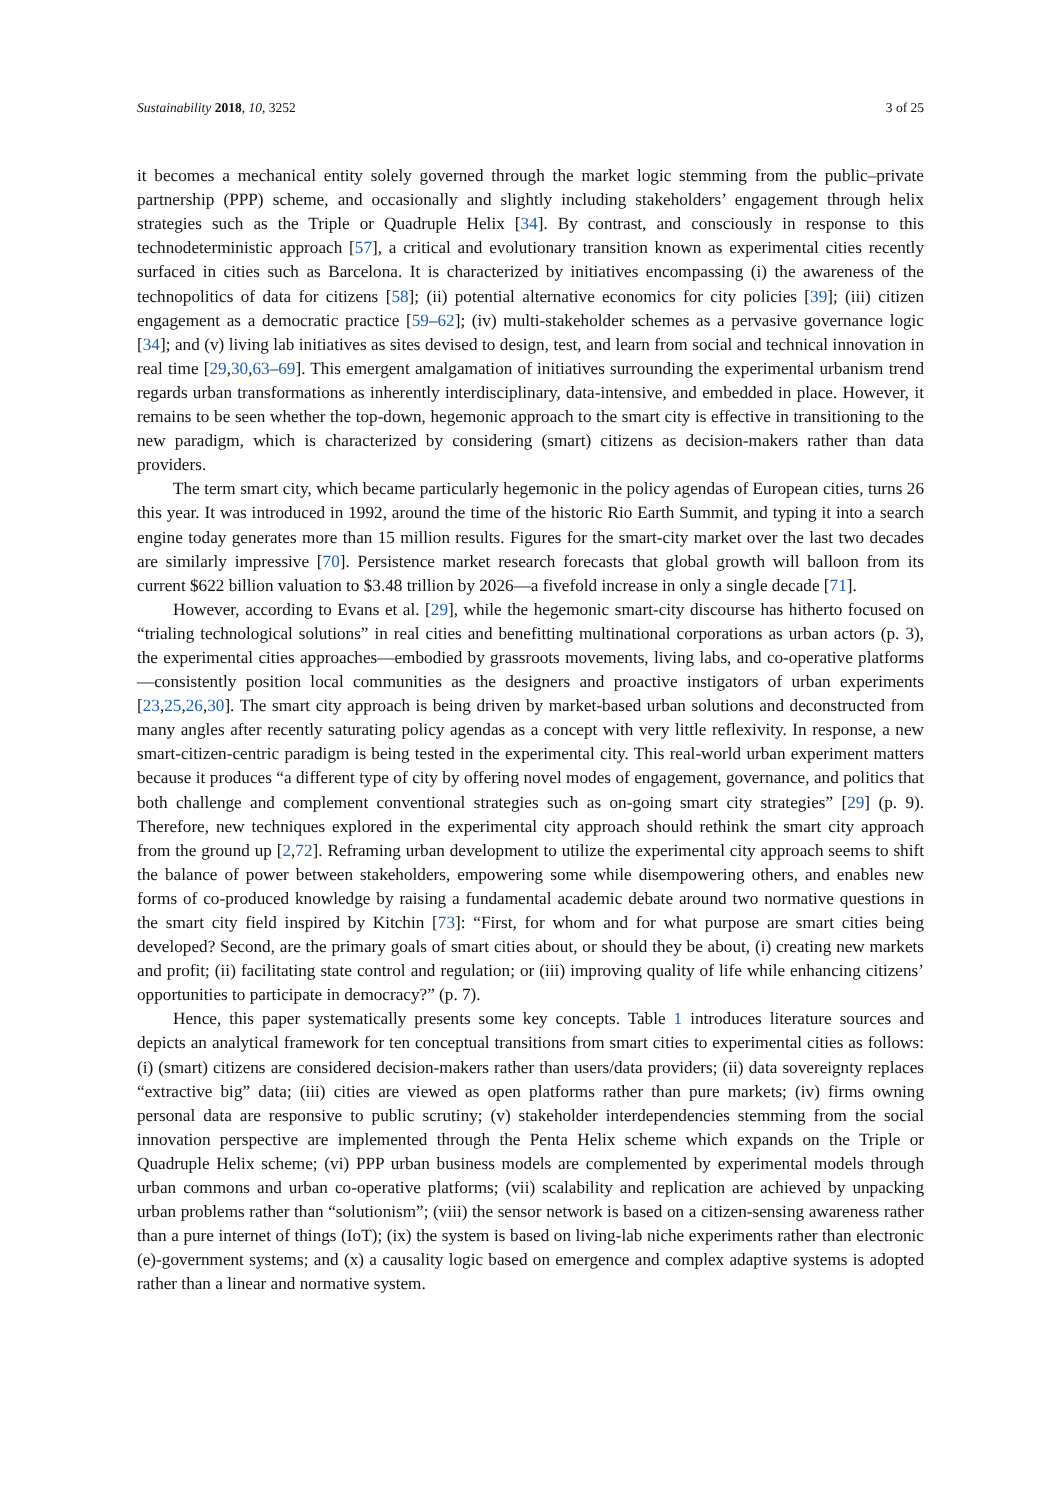Sustainability 2018, 10, 3252 3 of 25
it becomes a mechanical entity solely governed through the market logic stemming from the public–private partnership (PPP) scheme, and occasionally and slightly including stakeholders’ engagement through helix strategies such as the Triple or Quadruple Helix [34]. By contrast, and consciously in response to this technodeterministic approach [57], a critical and evolutionary transition known as experimental cities recently surfaced in cities such as Barcelona. It is characterized by initiatives encompassing (i) the awareness of the technopolitics of data for citizens [58]; (ii) potential alternative economics for city policies [39]; (iii) citizen engagement as a democratic practice [59–62]; (iv) multi-stakeholder schemes as a pervasive governance logic [34]; and (v) living lab initiatives as sites devised to design, test, and learn from social and technical innovation in real time [29,30,63–69]. This emergent amalgamation of initiatives surrounding the experimental urbanism trend regards urban transformations as inherently interdisciplinary, data-intensive, and embedded in place. However, it remains to be seen whether the top-down, hegemonic approach to the smart city is effective in transitioning to the new paradigm, which is characterized by considering (smart) citizens as decision-makers rather than data providers.
The term smart city, which became particularly hegemonic in the policy agendas of European cities, turns 26 this year. It was introduced in 1992, around the time of the historic Rio Earth Summit, and typing it into a search engine today generates more than 15 million results. Figures for the smart-city market over the last two decades are similarly impressive [70]. Persistence market research forecasts that global growth will balloon from its current $622 billion valuation to $3.48 trillion by 2026—a fivefold increase in only a single decade [71].
However, according to Evans et al. [29], while the hegemonic smart-city discourse has hitherto focused on “trialing technological solutions” in real cities and benefitting multinational corporations as urban actors (p. 3), the experimental cities approaches—embodied by grassroots movements, living labs, and co-operative platforms—consistently position local communities as the designers and proactive instigators of urban experiments [23,25,26,30]. The smart city approach is being driven by market-based urban solutions and deconstructed from many angles after recently saturating policy agendas as a concept with very little reflexivity. In response, a new smart-citizen-centric paradigm is being tested in the experimental city. This real-world urban experiment matters because it produces “a different type of city by offering novel modes of engagement, governance, and politics that both challenge and complement conventional strategies such as on-going smart city strategies” [29] (p. 9). Therefore, new techniques explored in the experimental city approach should rethink the smart city approach from the ground up [2,72]. Reframing urban development to utilize the experimental city approach seems to shift the balance of power between stakeholders, empowering some while disempowering others, and enables new forms of co-produced knowledge by raising a fundamental academic debate around two normative questions in the smart city field inspired by Kitchin [73]: “First, for whom and for what purpose are smart cities being developed? Second, are the primary goals of smart cities about, or should they be about, (i) creating new markets and profit; (ii) facilitating state control and regulation; or (iii) improving quality of life while enhancing citizens’ opportunities to participate in democracy?” (p. 7).
Hence, this paper systematically presents some key concepts. Table 1 introduces literature sources and depicts an analytical framework for ten conceptual transitions from smart cities to experimental cities as follows: (i) (smart) citizens are considered decision-makers rather than users/data providers; (ii) data sovereignty replaces “extractive big” data; (iii) cities are viewed as open platforms rather than pure markets; (iv) firms owning personal data are responsive to public scrutiny; (v) stakeholder interdependencies stemming from the social innovation perspective are implemented through the Penta Helix scheme which expands on the Triple or Quadruple Helix scheme; (vi) PPP urban business models are complemented by experimental models through urban commons and urban co-operative platforms; (vii) scalability and replication are achieved by unpacking urban problems rather than “solutionism”; (viii) the sensor network is based on a citizen-sensing awareness rather than a pure internet of things (IoT); (ix) the system is based on living-lab niche experiments rather than electronic (e)-government systems; and (x) a causality logic based on emergence and complex adaptive systems is adopted rather than a linear and normative system.